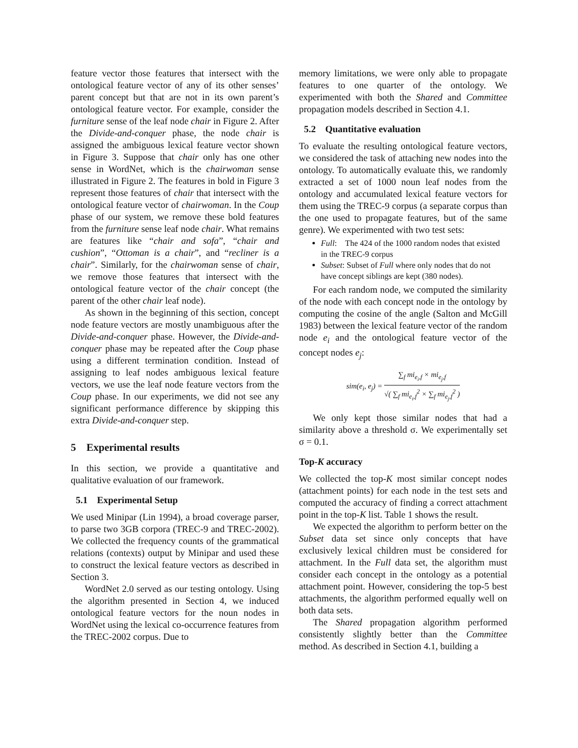feature vector those features that intersect with the ontological feature vector of any of its other senses’ parent concept but that are not in its own parent’s ontological feature vector. For example, consider the furniture sense of the leaf node chair in Figure 2. After the Divide-and-conquer phase, the node chair is assigned the ambiguous lexical feature vector shown in Figure 3. Suppose that chair only has one other sense in WordNet, which is the chairwoman sense illustrated in Figure 2. The features in bold in Figure 3 represent those features of chair that intersect with the ontological feature vector of chairwoman. In the Coup phase of our system, we remove these bold features from the furniture sense leaf node chair. What remains are features like “chair and sofa”, “chair and cushion”, “Ottoman is a chair”, and “recliner is a chair”. Similarly, for the chairwoman sense of chair, we remove those features that intersect with the ontological feature vector of the chair concept (the parent of the other chair leaf node).
As shown in the beginning of this section, concept node feature vectors are mostly unambiguous after the Divide-and-conquer phase. However, the Divide-and-conquer phase may be repeated after the Coup phase using a different termination condition. Instead of assigning to leaf nodes ambiguous lexical feature vectors, we use the leaf node feature vectors from the Coup phase. In our experiments, we did not see any significant performance difference by skipping this extra Divide-and-conquer step.
5 Experimental results
In this section, we provide a quantitative and qualitative evaluation of our framework.
5.1 Experimental Setup
We used Minipar (Lin 1994), a broad coverage parser, to parse two 3GB corpora (TREC-9 and TREC-2002). We collected the frequency counts of the grammatical relations (contexts) output by Minipar and used these to construct the lexical feature vectors as described in Section 3.
WordNet 2.0 served as our testing ontology. Using the algorithm presented in Section 4, we induced ontological feature vectors for the noun nodes in WordNet using the lexical co-occurrence features from the TREC-2002 corpus. Due to
memory limitations, we were only able to propagate features to one quarter of the ontology. We experimented with both the Shared and Committee propagation models described in Section 4.1.
5.2 Quantitative evaluation
To evaluate the resulting ontological feature vectors, we considered the task of attaching new nodes into the ontology. To automatically evaluate this, we randomly extracted a set of 1000 noun leaf nodes from the ontology and accumulated lexical feature vectors for them using the TREC-9 corpus (a separate corpus than the one used to propagate features, but of the same genre). We experimented with two test sets:
Full: The 424 of the 1000 random nodes that existed in the TREC-9 corpus
Subset: Subset of Full where only nodes that do not have concept siblings are kept (380 nodes).
For each random node, we computed the similarity of the node with each concept node in the ontology by computing the cosine of the angle (Salton and McGill 1983) between the lexical feature vector of the random node e<sub>i</sub> and the ontological feature vector of the concept nodes e<sub>j</sub>:
sim(e<sub>i</sub>, e<sub>j</sub>) = ∑<sub>f</sub> mi<sub>e<sub>i</sub>,f</sub> × mi<sub>e<sub>j</sub>,f</sub> √( ∑<sub>f</sub> mi<sub>e<sub>i</sub>,f</sub><sup>2</sup> × ∑<sub>f</sub> mi<sub>e<sub>j</sub>,f</sub><sup>2</sup> )
We only kept those similar nodes that had a similarity above a threshold σ. We experimentally set σ = 0.1.
Top-K accuracy
We collected the top-K most similar concept nodes (attachment points) for each node in the test sets and computed the accuracy of finding a correct attachment point in the top-K list. Table 1 shows the result.
We expected the algorithm to perform better on the Subset data set since only concepts that have exclusively lexical children must be considered for attachment. In the Full data set, the algorithm must consider each concept in the ontology as a potential attachment point. However, considering the top-5 best attachments, the algorithm performed equally well on both data sets.
The Shared propagation algorithm performed consistently slightly better than the Committee method. As described in Section 4.1, building a